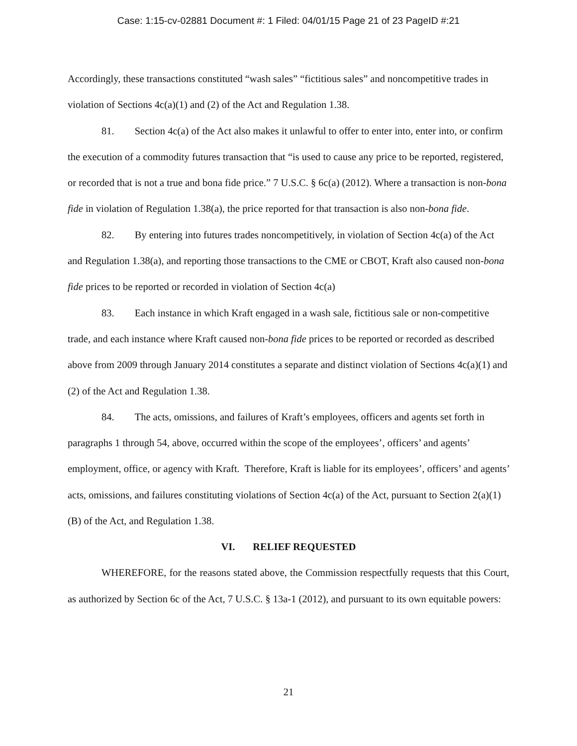Case: 1:15-cv-02881 Document #: 1 Filed: 04/01/15 Page 21 of 23 PageID #:21
Accordingly, these transactions constituted “wash sales” “fictitious sales” and noncompetitive trades in violation of Sections 4c(a)(1) and (2) of the Act and Regulation 1.38.
81. Section 4c(a) of the Act also makes it unlawful to offer to enter into, enter into, or confirm the execution of a commodity futures transaction that “is used to cause any price to be reported, registered, or recorded that is not a true and bona fide price.” 7 U.S.C. § 6c(a) (2012). Where a transaction is non-bona fide in violation of Regulation 1.38(a), the price reported for that transaction is also non-bona fide.
82. By entering into futures trades noncompetitively, in violation of Section 4c(a) of the Act and Regulation 1.38(a), and reporting those transactions to the CME or CBOT, Kraft also caused non-bona fide prices to be reported or recorded in violation of Section 4c(a)
83. Each instance in which Kraft engaged in a wash sale, fictitious sale or non-competitive trade, and each instance where Kraft caused non-bona fide prices to be reported or recorded as described above from 2009 through January 2014 constitutes a separate and distinct violation of Sections 4c(a)(1) and (2) of the Act and Regulation 1.38.
84. The acts, omissions, and failures of Kraft’s employees, officers and agents set forth in paragraphs 1 through 54, above, occurred within the scope of the employees’, officers’ and agents’ employment, office, or agency with Kraft. Therefore, Kraft is liable for its employees’, officers’ and agents’ acts, omissions, and failures constituting violations of Section 4c(a) of the Act, pursuant to Section 2(a)(1)(B) of the Act, and Regulation 1.38.
VI. RELIEF REQUESTED
WHEREFORE, for the reasons stated above, the Commission respectfully requests that this Court, as authorized by Section 6c of the Act, 7 U.S.C. § 13a-1 (2012), and pursuant to its own equitable powers:
21